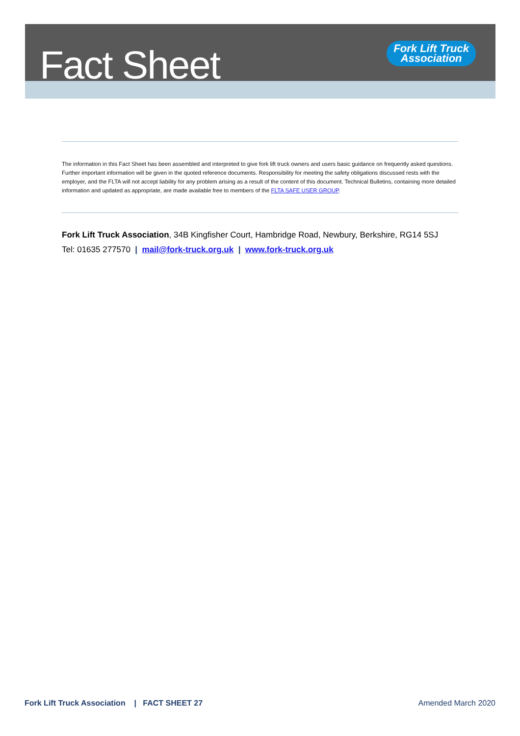Fact Sheet
Fork Lift Truck
Association
The information in this Fact Sheet has been assembled and interpreted to give fork lift truck owners and users basic guidance on frequently asked questions. Further important information will be given in the quoted reference documents. Responsibility for meeting the safety obligations discussed rests with the employer, and the FLTA will not accept liability for any problem arising as a result of the content of this document. Technical Bulletins, containing more detailed information and updated as appropriate, are made available free to members of the FLTA SAFE USER GROUP.
Fork Lift Truck Association, 34B Kingfisher Court, Hambridge Road, Newbury, Berkshire, RG14 5SJ
Tel: 01635 277570 | mail@fork-truck.org.uk | www.fork-truck.org.uk
Fork Lift Truck Association | FACT SHEET 27 Amended March 2020